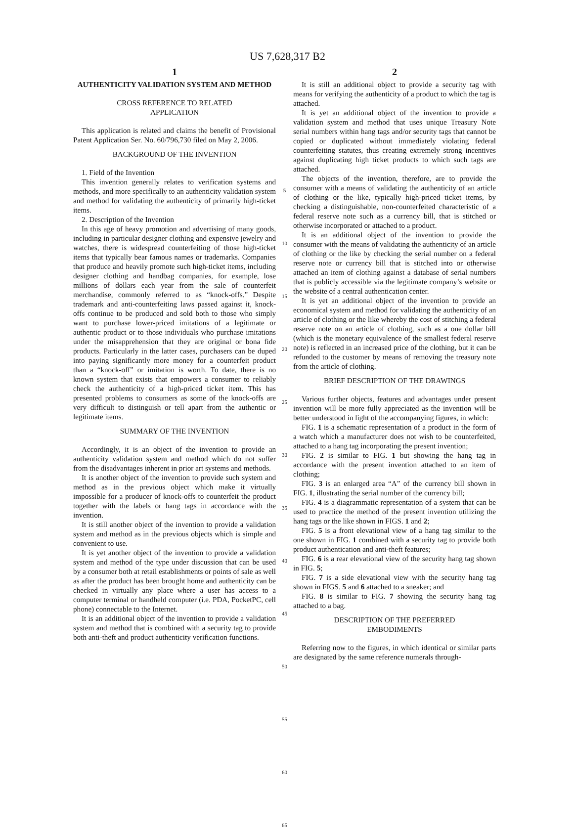US 7,628,317 B2
1
AUTHENTICITY VALIDATION SYSTEM AND METHOD
CROSS REFERENCE TO RELATED
APPLICATION
This application is related and claims the benefit of Provisional Patent Application Ser. No. 60/796,730 filed on May 2, 2006.
BACKGROUND OF THE INVENTION
1. Field of the Invention
This invention generally relates to verification systems and methods, and more specifically to an authenticity validation system and method for validating the authenticity of primarily high-ticket items.
2. Description of the Invention
In this age of heavy promotion and advertising of many goods, including in particular designer clothing and expensive jewelry and watches, there is widespread counterfeiting of those high-ticket items that typically bear famous names or trademarks. Companies that produce and heavily promote such high-ticket items, including designer clothing and handbag companies, for example, lose millions of dollars each year from the sale of counterfeit merchandise, commonly referred to as “knock-offs.” Despite trademark and anti-counterfeiting laws passed against it, knock-offs continue to be produced and sold both to those who simply want to purchase lower-priced imitations of a legitimate or authentic product or to those individuals who purchase imitations under the misapprehension that they are original or bona fide products. Particularly in the latter cases, purchasers can be duped into paying significantly more money for a counterfeit product than a “knock-off” or imitation is worth. To date, there is no known system that exists that empowers a consumer to reliably check the authenticity of a high-priced ticket item. This has presented problems to consumers as some of the knock-offs are very difficult to distinguish or tell apart from the authentic or legitimate items.
SUMMARY OF THE INVENTION
Accordingly, it is an object of the invention to provide an authenticity validation system and method which do not suffer from the disadvantages inherent in prior art systems and methods.
It is another object of the invention to provide such system and method as in the previous object which make it virtually impossible for a producer of knock-offs to counterfeit the product together with the labels or hang tags in accordance with the invention.
It is still another object of the invention to provide a validation system and method as in the previous objects which is simple and convenient to use.
It is yet another object of the invention to provide a validation system and method of the type under discussion that can be used by a consumer both at retail establishments or points of sale as well as after the product has been brought home and authenticity can be checked in virtually any place where a user has access to a computer terminal or handheld computer (i.e. PDA, PocketPC, cell phone) connectable to the Internet.
It is an additional object of the invention to provide a validation system and method that is combined with a security tag to provide both anti-theft and product authenticity verification functions.
5
10
15
20
25
30
35
40
45
50
55
60
65
2
It is still an additional object to provide a security tag with means for verifying the authenticity of a product to which the tag is attached.
It is yet an additional object of the invention to provide a validation system and method that uses unique Treasury Note serial numbers within hang tags and/or security tags that cannot be copied or duplicated without immediately violating federal counterfeiting statutes, thus creating extremely strong incentives against duplicating high ticket products to which such tags are attached.
The objects of the invention, therefore, are to provide the consumer with a means of validating the authenticity of an article of clothing or the like, typically high-priced ticket items, by checking a distinguishable, non-counterfeited characteristic of a federal reserve note such as a currency bill, that is stitched or otherwise incorporated or attached to a product.
It is an additional object of the invention to provide the consumer with the means of validating the authenticity of an article of clothing or the like by checking the serial number on a federal reserve note or currency bill that is stitched into or otherwise attached an item of clothing against a database of serial numbers that is publicly accessible via the legitimate company’s website or the website of a central authentication center.
It is yet an additional object of the invention to provide an economical system and method for validating the authenticity of an article of clothing or the like whereby the cost of stitching a federal reserve note on an article of clothing, such as a one dollar bill (which is the monetary equivalence of the smallest federal reserve note) is reflected in an increased price of the clothing, but it can be refunded to the customer by means of removing the treasury note from the article of clothing.
BRIEF DESCRIPTION OF THE DRAWINGS
Various further objects, features and advantages under present invention will be more fully appreciated as the invention will be better understood in light of the accompanying figures, in which:
FIG. 1 is a schematic representation of a product in the form of a watch which a manufacturer does not wish to be counterfeited, attached to a hang tag incorporating the present invention;
FIG. 2 is similar to FIG. 1 but showing the hang tag in accordance with the present invention attached to an item of clothing;
FIG. 3 is an enlarged area “A” of the currency bill shown in FIG. 1, illustrating the serial number of the currency bill;
FIG. 4 is a diagrammatic representation of a system that can be used to practice the method of the present invention utilizing the hang tags or the like shown in FIGS. 1 and 2;
FIG. 5 is a front elevational view of a hang tag similar to the one shown in FIG. 1 combined with a security tag to provide both product authentication and anti-theft features;
FIG. 6 is a rear elevational view of the security hang tag shown in FIG. 5;
FIG. 7 is a side elevational view with the security hang tag shown in FIGS. 5 and 6 attached to a sneaker; and
FIG. 8 is similar to FIG. 7 showing the security hang tag attached to a bag.
DESCRIPTION OF THE PREFERRED
EMBODIMENTS
Referring now to the figures, in which identical or similar parts are designated by the same reference numerals through-